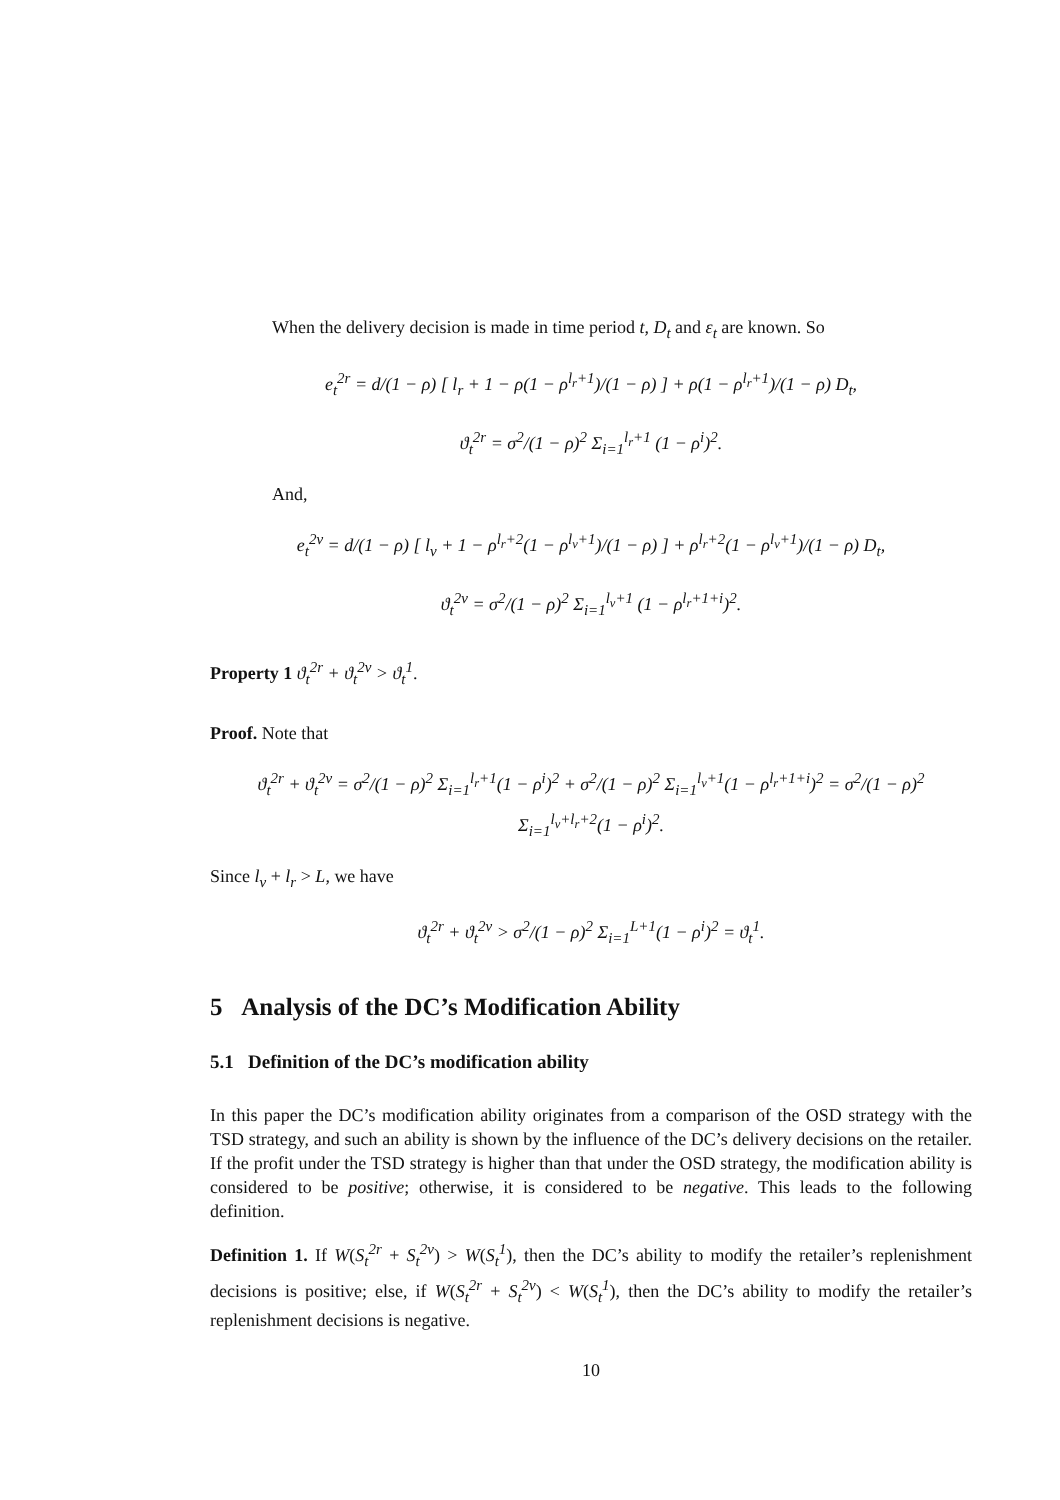When the delivery decision is made in time period t, D<sub>t</sub> and ε<sub>t</sub> are known. So
e<sub>t</sub><sup>2r</sup> = d/(1 − ρ) [ l<sub>r</sub> + 1 − ρ(1 − ρ<sup>l<sub>r</sub>+1</sup>)/(1 − ρ) ] + ρ(1 − ρ<sup>l<sub>r</sub>+1</sup>)/(1 − ρ) D<sub>t</sub>,
ϑ<sub>t</sub><sup>2r</sup> = σ<sup>2</sup>/(1 − ρ)<sup>2</sup> Σ<sub>i=1</sub><sup>l<sub>r</sub>+1</sup> (1 − ρ<sup>i</sup>)<sup>2</sup>.
And,
e<sub>t</sub><sup>2v</sup> = d/(1 − ρ) [ l<sub>v</sub> + 1 − ρ<sup>l<sub>r</sub>+2</sup>(1 − ρ<sup>l<sub>v</sub>+1</sup>)/(1 − ρ) ] + ρ<sup>l<sub>r</sub>+2</sup>(1 − ρ<sup>l<sub>v</sub>+1</sup>)/(1 − ρ) D<sub>t</sub>,
ϑ<sub>t</sub><sup>2v</sup> = σ<sup>2</sup>/(1 − ρ)<sup>2</sup> Σ<sub>i=1</sub><sup>l<sub>v</sub>+1</sup> (1 − ρ<sup>l<sub>r</sub>+1+i</sup>)<sup>2</sup>.
Property 1 ϑ<sub>t</sub><sup>2r</sup> + ϑ<sub>t</sub><sup>2v</sup> > ϑ<sub>t</sub><sup>1</sup>.
Proof. Note that
ϑ<sub>t</sub><sup>2r</sup> + ϑ<sub>t</sub><sup>2v</sup> = σ<sup>2</sup>/(1 − ρ)<sup>2</sup> Σ<sub>i=1</sub><sup>l<sub>r</sub>+1</sup>(1 − ρ<sup>i</sup>)<sup>2</sup> + σ<sup>2</sup>/(1 − ρ)<sup>2</sup> Σ<sub>i=1</sub><sup>l<sub>v</sub>+1</sup>(1 − ρ<sup>l<sub>r</sub>+1+i</sup>)<sup>2</sup> = σ<sup>2</sup>/(1 − ρ)<sup>2</sup> Σ<sub>i=1</sub><sup>l<sub>v</sub>+l<sub>r</sub>+2</sup>(1 − ρ<sup>i</sup>)<sup>2</sup>.
Since l<sub>v</sub> + l<sub>r</sub> > L, we have
ϑ<sub>t</sub><sup>2r</sup> + ϑ<sub>t</sub><sup>2v</sup> > σ<sup>2</sup>/(1 − ρ)<sup>2</sup> Σ<sub>i=1</sub><sup>L+1</sup>(1 − ρ<sup>i</sup>)<sup>2</sup> = ϑ<sub>t</sub><sup>1</sup>.
5 Analysis of the DC’s Modification Ability
5.1 Definition of the DC’s modification ability
In this paper the DC’s modification ability originates from a comparison of the OSD strategy with the TSD strategy, and such an ability is shown by the influence of the DC’s delivery decisions on the retailer. If the profit under the TSD strategy is higher than that under the OSD strategy, the modification ability is considered to be positive; otherwise, it is considered to be negative. This leads to the following definition.
Definition 1. If W(S<sub>t</sub><sup>2r</sup> + S<sub>t</sub><sup>2v</sup>) > W(S<sub>t</sub><sup>1</sup>), then the DC’s ability to modify the retailer’s replenishment decisions is positive; else, if W(S<sub>t</sub><sup>2r</sup> + S<sub>t</sub><sup>2v</sup>) < W(S<sub>t</sub><sup>1</sup>), then the DC’s ability to modify the retailer’s replenishment decisions is negative.
10